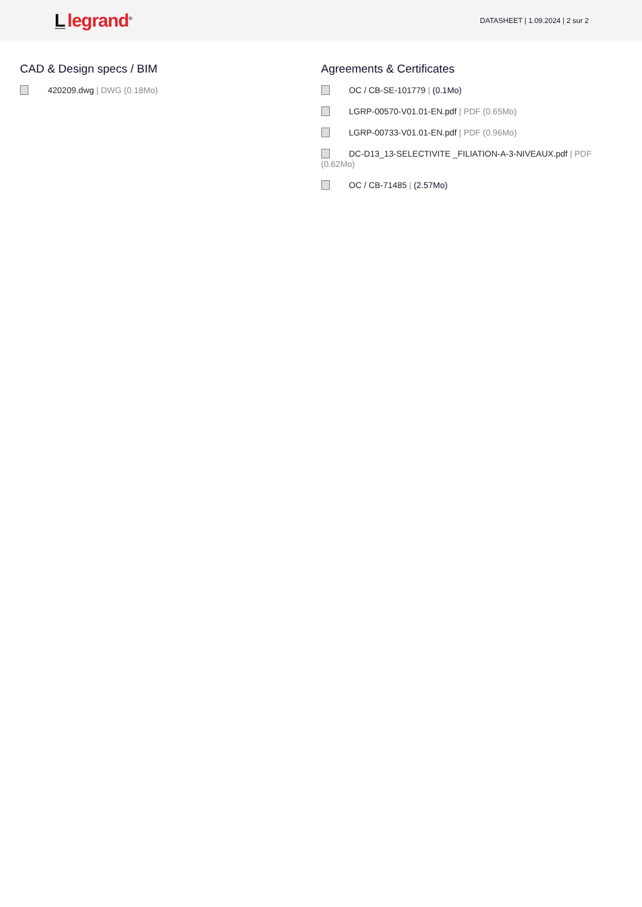L̲ legrand<sup>®</sup>
DATASHEET | 1.09.2024 | 2 sur 2
CAD & Design specs / BIM
420209.dwg | DWG (0.18Mo)
Agreements & Certificates
OC / CB-SE-101779 | (0.1Mo)
LGRP-00570-V01.01-EN.pdf | PDF (0.65Mo)
LGRP-00733-V01.01-EN.pdf | PDF (0.96Mo)
DC-D13_13-SELECTIVITE _FILIATION-A-3-NIVEAUX.pdf | PDF (0.62Mo)
OC / CB-71485 | (2.57Mo)